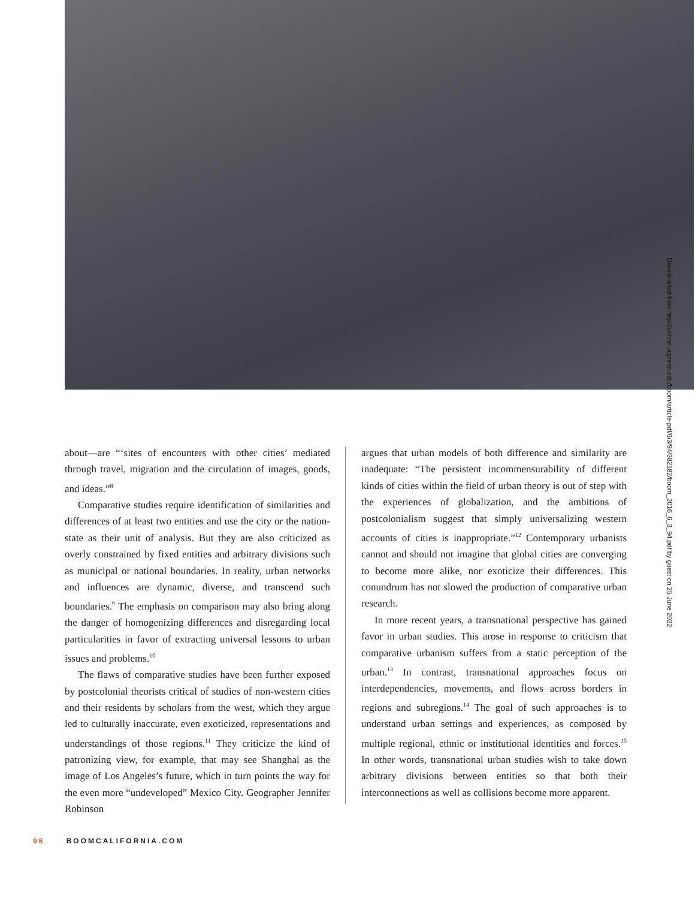Downloaded from http://online.ucpress.edu/boom/article-pdf/6/3/94/382182/boom_2016_6_3_94.pdf by guest on 25 June 2022
about—are “‘sites of encounters with other cities’ mediated through travel, migration and the circulation of images, goods, and ideas.”<sup>8</sup>
Comparative studies require identification of similarities and differences of at least two entities and use the city or the nation-state as their unit of analysis. But they are also criticized as overly constrained by fixed entities and arbitrary divisions such as municipal or national boundaries. In reality, urban networks and influences are dynamic, diverse, and transcend such boundaries.<sup>9</sup> The emphasis on comparison may also bring along the danger of homogenizing differences and disregarding local particularities in favor of extracting universal lessons to urban issues and problems.<sup>10</sup>
The flaws of comparative studies have been further exposed by postcolonial theorists critical of studies of non-western cities and their residents by scholars from the west, which they argue led to culturally inaccurate, even exoticized, representations and understandings of those regions.<sup>11</sup> They criticize the kind of patronizing view, for example, that may see Shanghai as the image of Los Angeles’s future, which in turn points the way for the even more “undeveloped” Mexico City. Geographer Jennifer Robinson
argues that urban models of both difference and similarity are inadequate: “The persistent incommensurability of different kinds of cities within the field of urban theory is out of step with the experiences of globalization, and the ambitions of postcolonialism suggest that simply universalizing western accounts of cities is inappropriate.”<sup>12</sup> Contemporary urbanists cannot and should not imagine that global cities are converging to become more alike, nor exoticize their differences. This conundrum has not slowed the production of comparative urban research.
In more recent years, a transnational perspective has gained favor in urban studies. This arose in response to criticism that comparative urbanism suffers from a static perception of the urban.<sup>13</sup> In contrast, transnational approaches focus on interdependencies, movements, and flows across borders in regions and subregions.<sup>14</sup> The goal of such approaches is to understand urban settings and experiences, as composed by multiple regional, ethnic or institutional identities and forces.<sup>15</sup> In other words, transnational urban studies wish to take down arbitrary divisions between entities so that both their interconnections as well as collisions become more apparent.
96 BOOMCALIFORNIA.COM